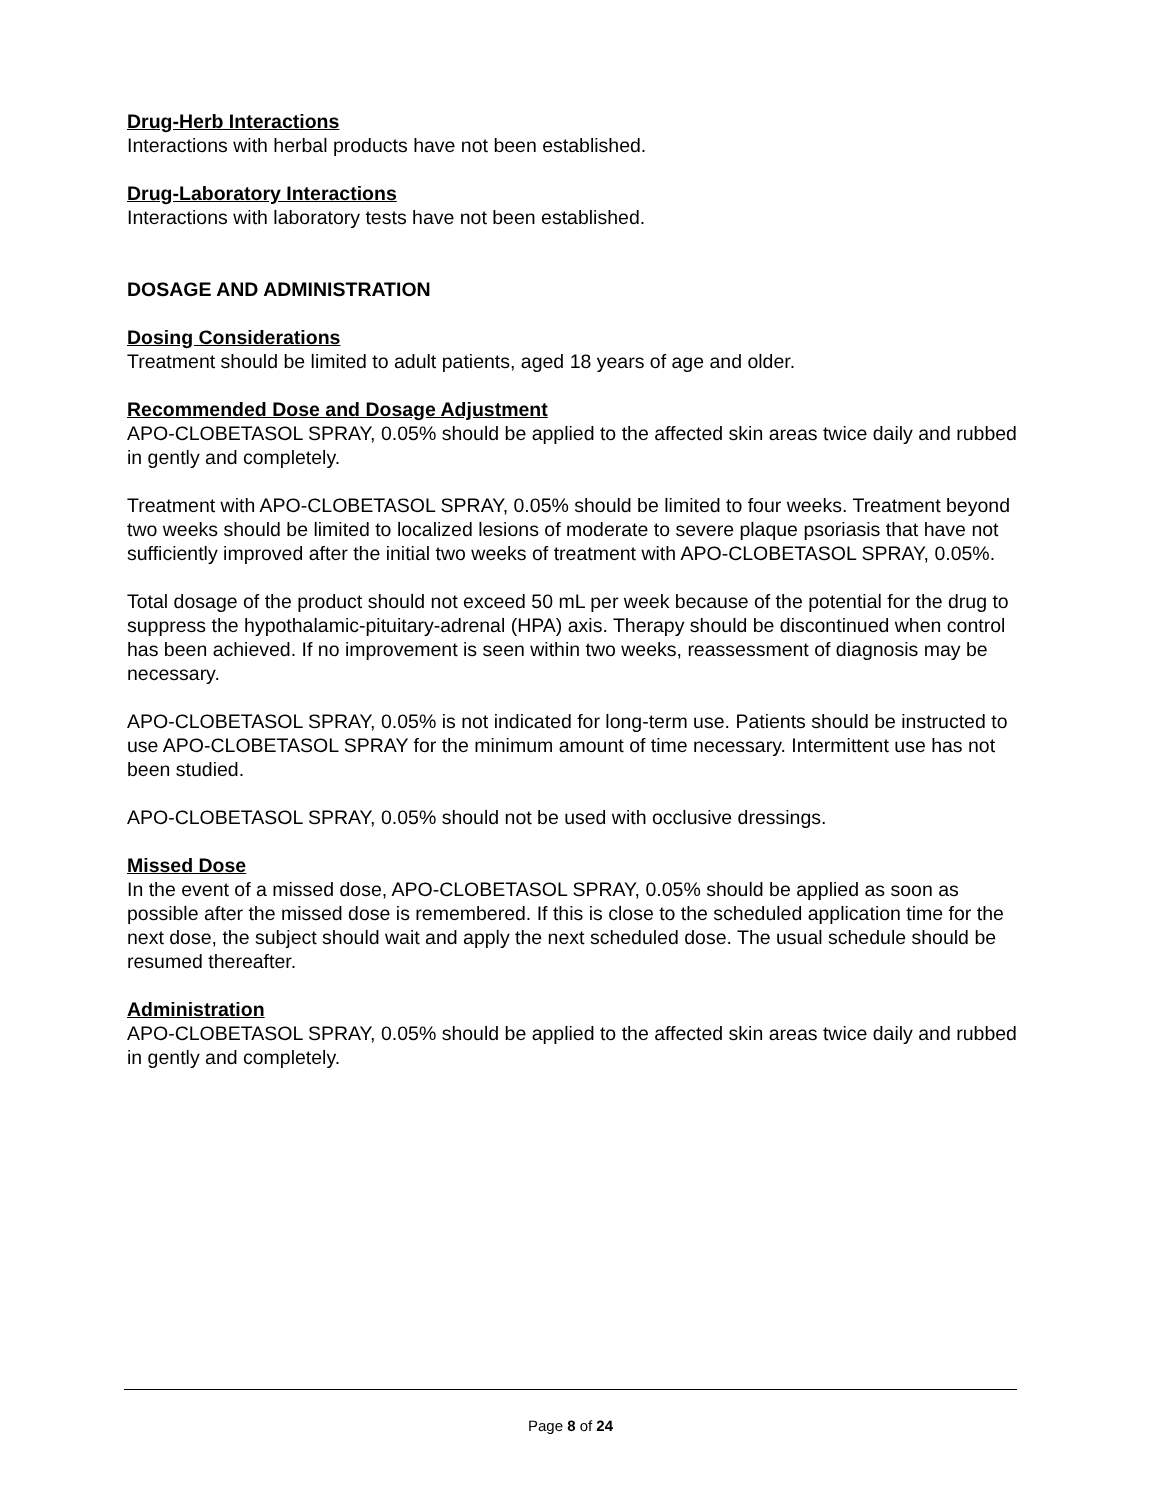Drug-Herb Interactions
Interactions with herbal products have not been established.
Drug-Laboratory Interactions
Interactions with laboratory tests have not been established.
DOSAGE AND ADMINISTRATION
Dosing Considerations
Treatment should be limited to adult patients, aged 18 years of age and older.
Recommended Dose and Dosage Adjustment
APO-CLOBETASOL SPRAY, 0.05% should be applied to the affected skin areas twice daily and rubbed in gently and completely.
Treatment with APO-CLOBETASOL SPRAY, 0.05% should be limited to four weeks. Treatment beyond two weeks should be limited to localized lesions of moderate to severe plaque psoriasis that have not sufficiently improved after the initial two weeks of treatment with APO-CLOBETASOL SPRAY, 0.05%.
Total dosage of the product should not exceed 50 mL per week because of the potential for the drug to suppress the hypothalamic-pituitary-adrenal (HPA) axis. Therapy should be discontinued when control has been achieved. If no improvement is seen within two weeks, reassessment of diagnosis may be necessary.
APO-CLOBETASOL SPRAY, 0.05% is not indicated for long-term use. Patients should be instructed to use APO-CLOBETASOL SPRAY for the minimum amount of time necessary. Intermittent use has not been studied.
APO-CLOBETASOL SPRAY, 0.05% should not be used with occlusive dressings.
Missed Dose
In the event of a missed dose, APO-CLOBETASOL SPRAY, 0.05% should be applied as soon as possible after the missed dose is remembered. If this is close to the scheduled application time for the next dose, the subject should wait and apply the next scheduled dose. The usual schedule should be resumed thereafter.
Administration
APO-CLOBETASOL SPRAY, 0.05% should be applied to the affected skin areas twice daily and rubbed in gently and completely.
Page 8 of 24